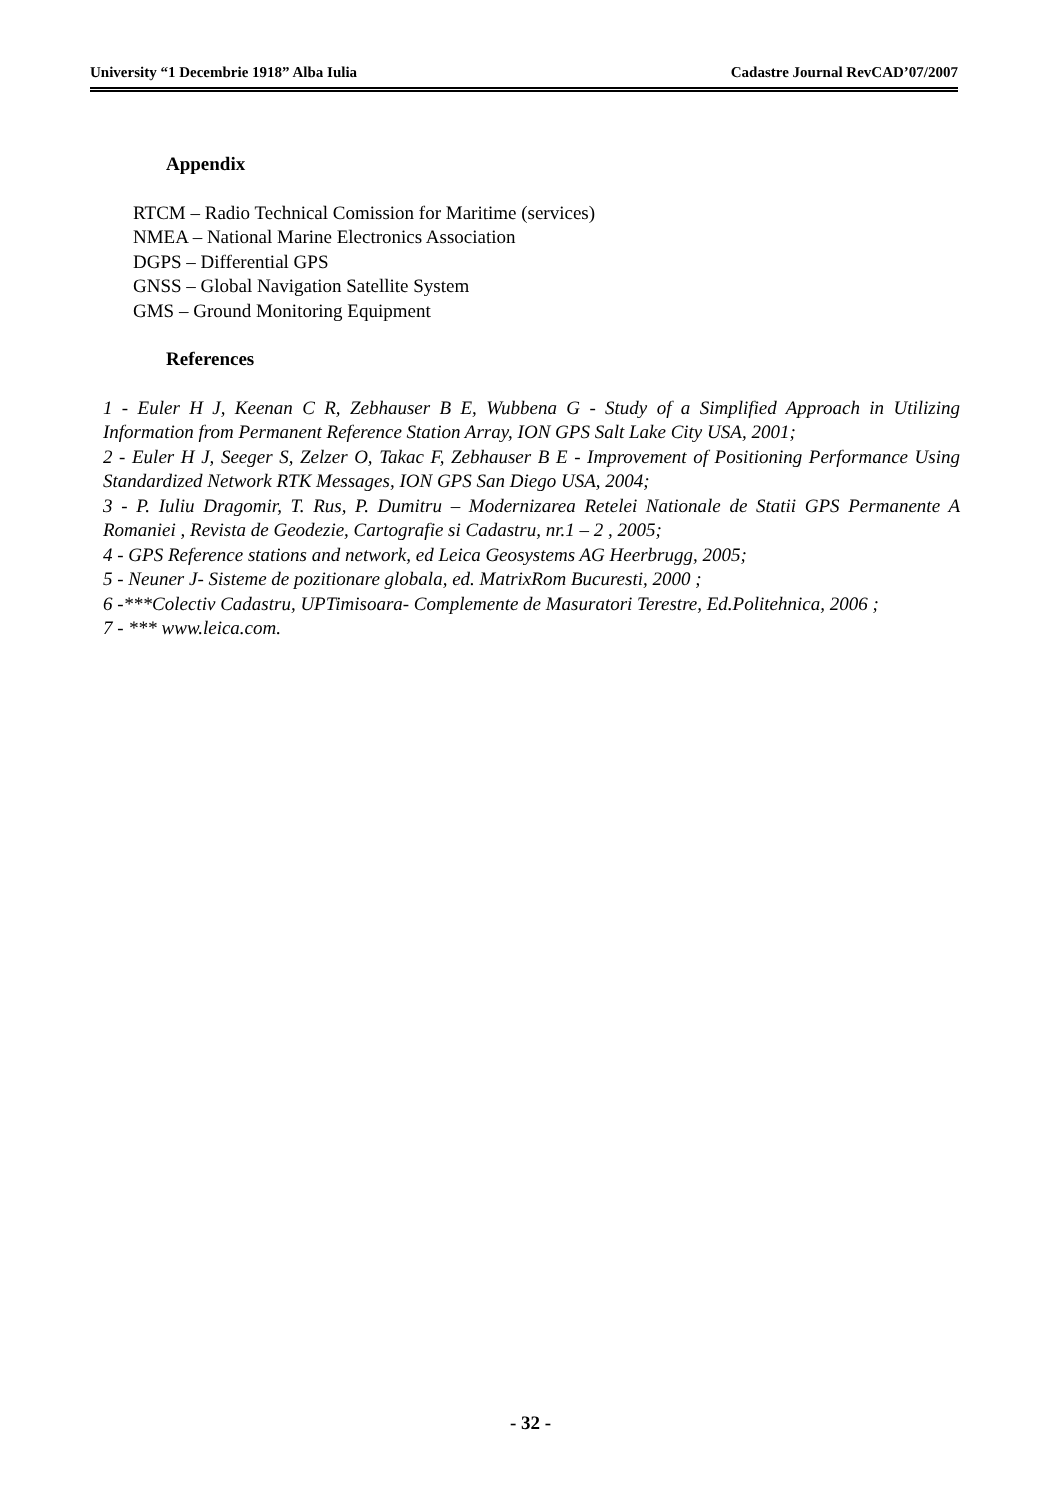University “1 Decembrie 1918” Alba Iulia Cadastre Journal RevCAD’07/2007
Appendix
RTCM – Radio Technical Comission for Maritime (services)
NMEA – National Marine Electronics Association
DGPS – Differential GPS
GNSS – Global Navigation Satellite System
GMS – Ground Monitoring Equipment
References
1 - Euler H J, Keenan C R, Zebhauser B E, Wubbena G - Study of a Simplified Approach in Utilizing Information from Permanent Reference Station Array, ION GPS Salt Lake City USA, 2001;
2 - Euler H J, Seeger S, Zelzer O, Takac F, Zebhauser B E - Improvement of Positioning Performance Using Standardized Network RTK Messages, ION GPS San Diego USA, 2004;
3 - P. Iuliu Dragomir, T. Rus, P. Dumitru – Modernizarea Retelei Nationale de Statii GPS Permanente A Romaniei , Revista de Geodezie, Cartografie si Cadastru, nr.1 – 2 , 2005;
4 - GPS Reference stations and network, ed Leica Geosystems AG Heerbrugg, 2005;
5 - Neuner J- Sisteme de pozitionare globala, ed. MatrixRom Bucuresti, 2000 ;
6 -***Colectiv Cadastru, UPTimisoara- Complemente de Masuratori Terestre, Ed.Politehnica, 2006 ;
7 - *** www.leica.com.
- 32 -